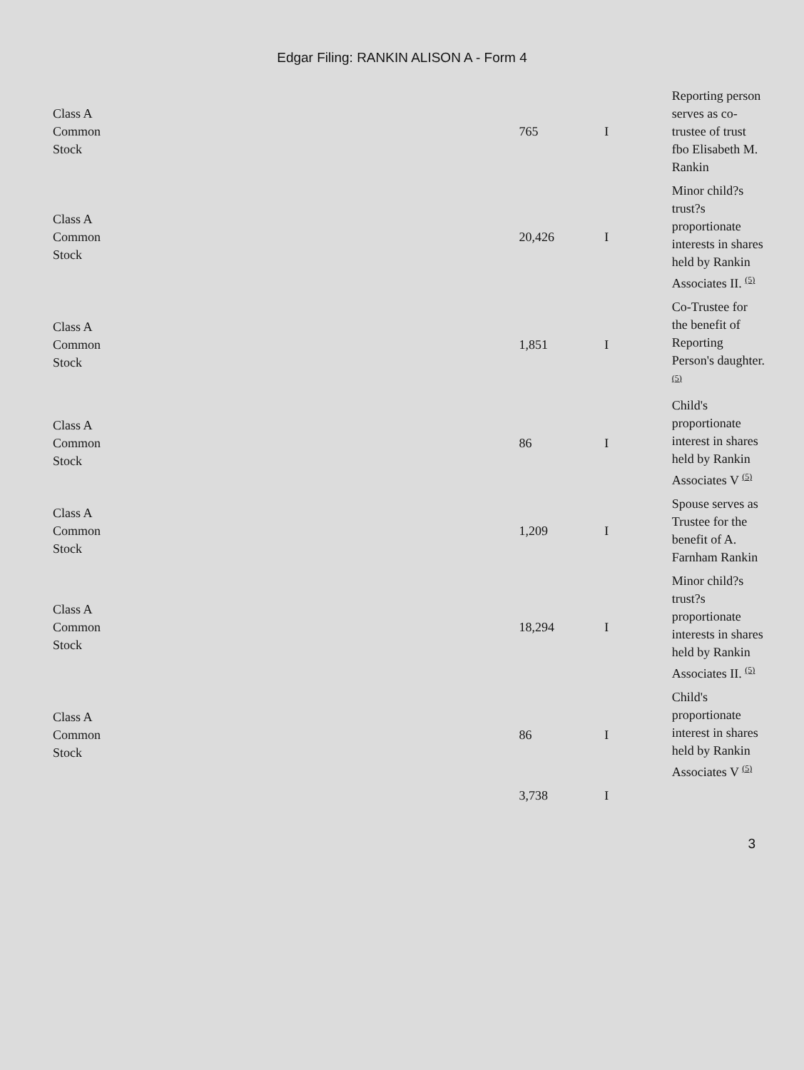Edgar Filing: RANKIN ALISON A - Form 4
| Class A Common Stock | 765 | I | Reporting person serves as co-trustee of trust fbo Elisabeth M. Rankin |
| Class A Common Stock | 20,426 | I | Minor child?s trust?s proportionate interests in shares held by Rankin Associates II. <sup>(5)</sup> |
| Class A Common Stock | 1,851 | I | Co-Trustee for the benefit of Reporting Person's daughter. <sup>(5)</sup> |
| Class A Common Stock | 86 | I | Child's proportionate interest in shares held by Rankin Associates V <sup>(5)</sup> |
| Class A Common Stock | 1,209 | I | Spouse serves as Trustee for the benefit of A. Farnham Rankin |
| Class A Common Stock | 18,294 | I | Minor child?s trust?s proportionate interests in shares held by Rankin Associates II. <sup>(5)</sup> |
| Class A Common Stock | 86 | I | Child's proportionate interest in shares held by Rankin Associates V <sup>(5)</sup> |
| | 3,738 | I | |
3